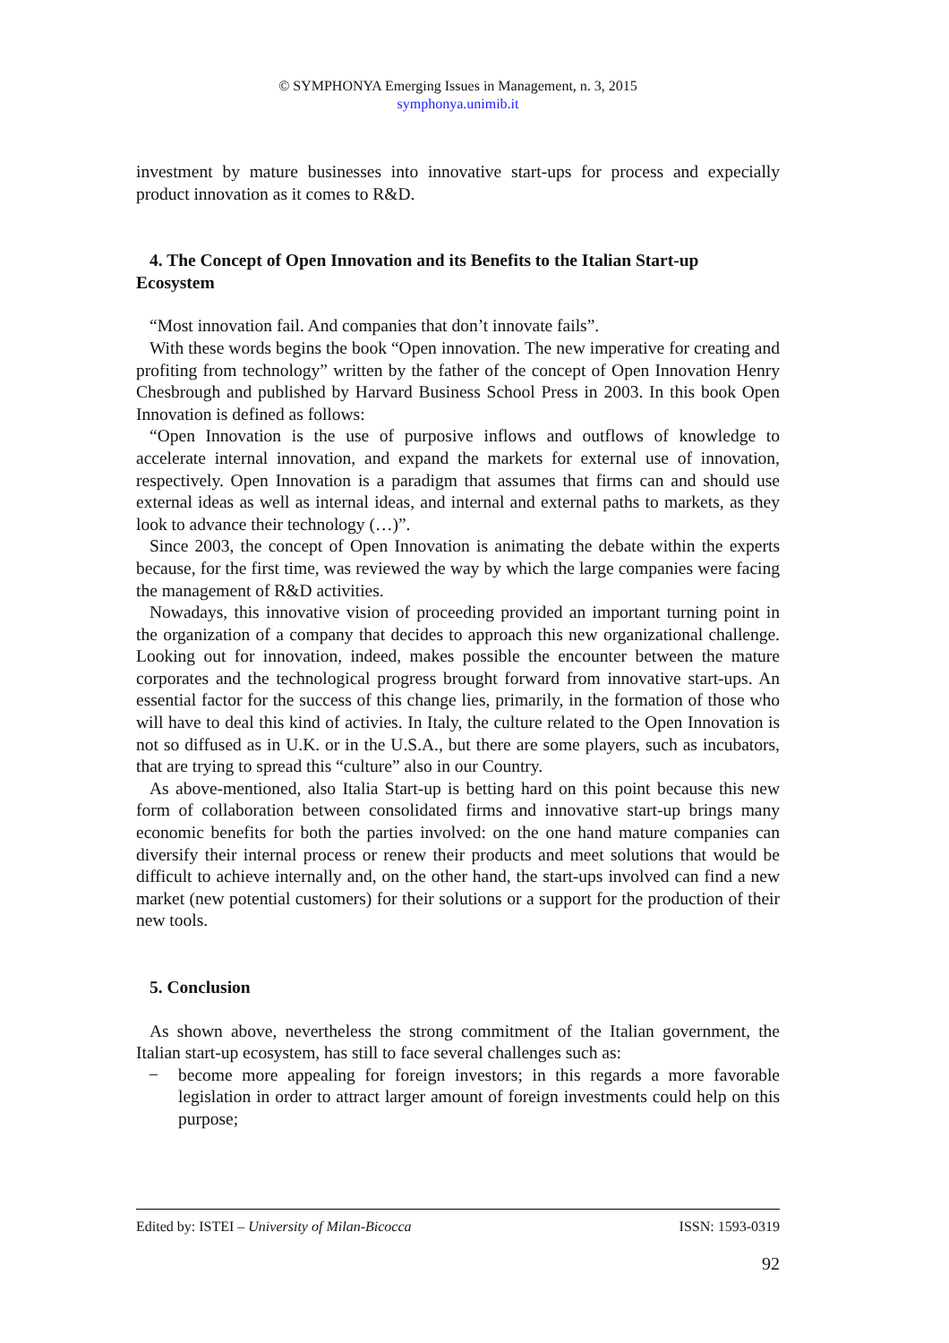© SYMPHONYA Emerging Issues in Management, n. 3, 2015
symphonya.unimib.it
investment by mature businesses into innovative start-ups for process and expecially product innovation as it comes to R&D.
4. The Concept of Open Innovation and its Benefits to the Italian Start-up Ecosystem
“Most innovation fail. And companies that don’t innovate fails”.
With these words begins the book “Open innovation. The new imperative for creating and profiting from technology” written by the father of the concept of Open Innovation Henry Chesbrough and published by Harvard Business School Press in 2003. In this book Open Innovation is defined as follows:
“Open Innovation is the use of purposive inflows and outflows of knowledge to accelerate internal innovation, and expand the markets for external use of innovation, respectively. Open Innovation is a paradigm that assumes that firms can and should use external ideas as well as internal ideas, and internal and external paths to markets, as they look to advance their technology (…)”.
Since 2003, the concept of Open Innovation is animating the debate within the experts because, for the first time, was reviewed the way by which the large companies were facing the management of R&D activities.
Nowadays, this innovative vision of proceeding provided an important turning point in the organization of a company that decides to approach this new organizational challenge. Looking out for innovation, indeed, makes possible the encounter between the mature corporates and the technological progress brought forward from innovative start-ups. An essential factor for the success of this change lies, primarily, in the formation of those who will have to deal this kind of activies. In Italy, the culture related to the Open Innovation is not so diffused as in U.K. or in the U.S.A., but there are some players, such as incubators, that are trying to spread this “culture” also in our Country.
As above-mentioned, also Italia Start-up is betting hard on this point because this new form of collaboration between consolidated firms and innovative start-up brings many economic benefits for both the parties involved: on the one hand mature companies can diversify their internal process or renew their products and meet solutions that would be difficult to achieve internally and, on the other hand, the start-ups involved can find a new market (new potential customers) for their solutions or a support for the production of their new tools.
5. Conclusion
As shown above, nevertheless the strong commitment of the Italian government, the Italian start-up ecosystem, has still to face several challenges such as:
− become more appealing for foreign investors; in this regards a more favorable legislation in order to attract larger amount of foreign investments could help on this purpose;
Edited by: ISTEI – University of Milan-Bicocca ISSN: 1593-0319
92